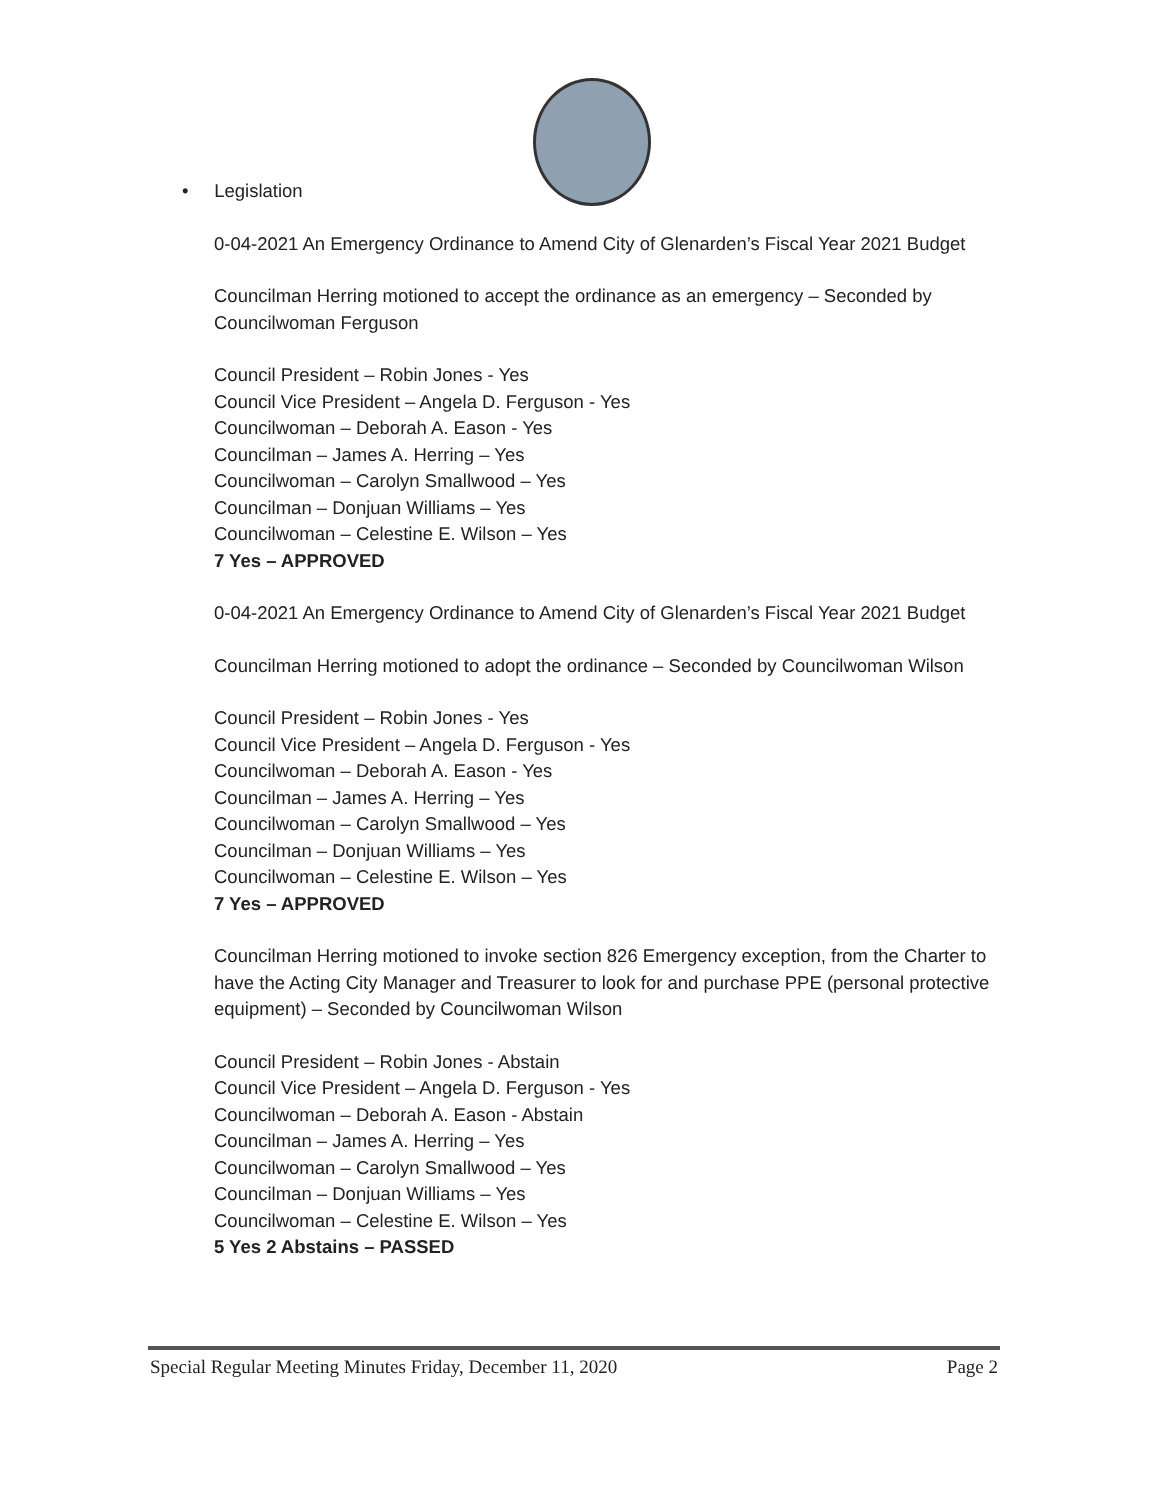• Legislation
0-04-2021 An Emergency Ordinance to Amend City of Glenarden’s Fiscal Year 2021 Budget
Councilman Herring motioned to accept the ordinance as an emergency – Seconded by Councilwoman Ferguson
Council President – Robin Jones - Yes
Council Vice President – Angela D. Ferguson - Yes
Councilwoman – Deborah A. Eason - Yes
Councilman – James A. Herring – Yes
Councilwoman – Carolyn Smallwood – Yes
Councilman – Donjuan Williams – Yes
Councilwoman – Celestine E. Wilson – Yes
7 Yes – APPROVED
0-04-2021 An Emergency Ordinance to Amend City of Glenarden’s Fiscal Year 2021 Budget
Councilman Herring motioned to adopt the ordinance – Seconded by Councilwoman Wilson
Council President – Robin Jones - Yes
Council Vice President – Angela D. Ferguson - Yes
Councilwoman – Deborah A. Eason - Yes
Councilman – James A. Herring – Yes
Councilwoman – Carolyn Smallwood – Yes
Councilman – Donjuan Williams – Yes
Councilwoman – Celestine E. Wilson – Yes
7 Yes – APPROVED
Councilman Herring motioned to invoke section 826 Emergency exception, from the Charter to have the Acting City Manager and Treasurer to look for and purchase PPE (personal protective equipment) – Seconded by Councilwoman Wilson
Council President – Robin Jones - Abstain
Council Vice President – Angela D. Ferguson - Yes
Councilwoman – Deborah A. Eason - Abstain
Councilman – James A. Herring – Yes
Councilwoman – Carolyn Smallwood – Yes
Councilman – Donjuan Williams – Yes
Councilwoman – Celestine E. Wilson – Yes
5 Yes 2 Abstains – PASSED
Special Regular Meeting Minutes Friday, December 11, 2020 Page 2